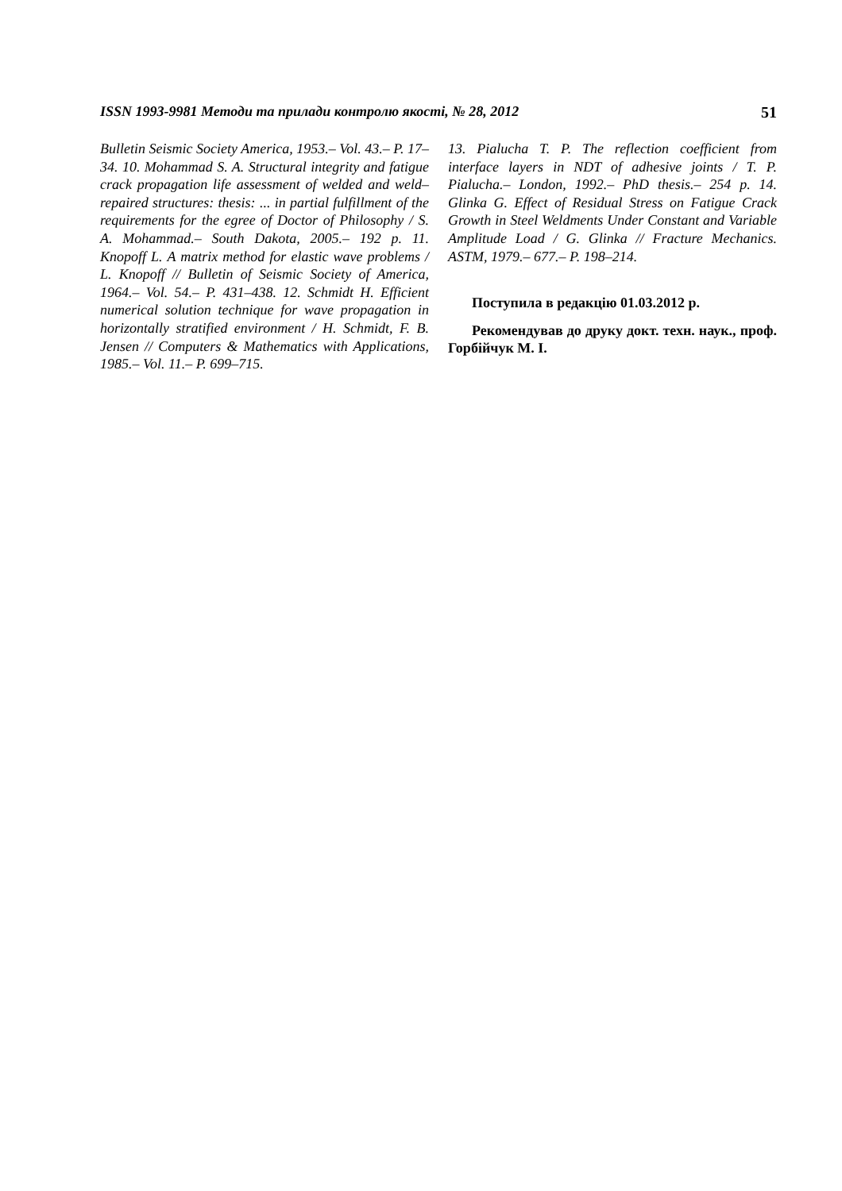ISSN 1993-9981 Методи та прилади контролю якості, № 28, 2012 51
Bulletin Seismic Society America, 1953.– Vol. 43.– P. 17–34. 10. Mohammad S. A. Structural integrity and fatigue crack propagation life assessment of welded and weld–repaired structures: thesis: ... in partial fulfillment of the requirements for the egree of Doctor of Philosophy / S. A. Mohammad.– South Dakota, 2005.– 192 p. 11. Knopoff L. A matrix method for elastic wave problems / L. Knopoff // Bulletin of Seismic Society of America, 1964.– Vol. 54.– P. 431–438. 12. Schmidt H. Efficient numerical solution technique for wave propagation in horizontally stratified environment / H. Schmidt, F. B. Jensen // Computers & Mathematics with Applications, 1985.– Vol. 11.– P. 699–715.
13. Pialucha T. P. The reflection coefficient from interface layers in NDT of adhesive joints / T. P. Pialucha.– London, 1992.– PhD thesis.– 254 p. 14. Glinka G. Effect of Residual Stress on Fatigue Crack Growth in Steel Weldments Under Constant and Variable Amplitude Load / G. Glinka // Fracture Mechanics. ASTM, 1979.– 677.– P. 198–214.
Поступила в редакцію 01.03.2012 р.
Рекомендував до друку докт. техн. наук., проф. Горбійчук М. І.